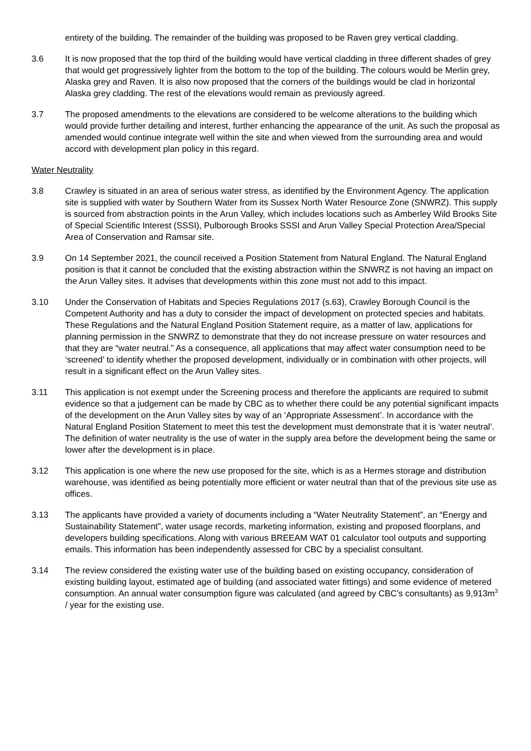entirety of the building. The remainder of the building was proposed to be Raven grey vertical cladding.
3.6 It is now proposed that the top third of the building would have vertical cladding in three different shades of grey that would get progressively lighter from the bottom to the top of the building. The colours would be Merlin grey, Alaska grey and Raven. It is also now proposed that the corners of the buildings would be clad in horizontal Alaska grey cladding. The rest of the elevations would remain as previously agreed.
3.7 The proposed amendments to the elevations are considered to be welcome alterations to the building which would provide further detailing and interest, further enhancing the appearance of the unit. As such the proposal as amended would continue integrate well within the site and when viewed from the surrounding area and would accord with development plan policy in this regard.
Water Neutrality
3.8 Crawley is situated in an area of serious water stress, as identified by the Environment Agency. The application site is supplied with water by Southern Water from its Sussex North Water Resource Zone (SNWRZ). This supply is sourced from abstraction points in the Arun Valley, which includes locations such as Amberley Wild Brooks Site of Special Scientific Interest (SSSI), Pulborough Brooks SSSI and Arun Valley Special Protection Area/Special Area of Conservation and Ramsar site.
3.9 On 14 September 2021, the council received a Position Statement from Natural England. The Natural England position is that it cannot be concluded that the existing abstraction within the SNWRZ is not having an impact on the Arun Valley sites. It advises that developments within this zone must not add to this impact.
3.10 Under the Conservation of Habitats and Species Regulations 2017 (s.63), Crawley Borough Council is the Competent Authority and has a duty to consider the impact of development on protected species and habitats. These Regulations and the Natural England Position Statement require, as a matter of law, applications for planning permission in the SNWRZ to demonstrate that they do not increase pressure on water resources and that they are “water neutral.” As a consequence, all applications that may affect water consumption need to be ‘screened’ to identify whether the proposed development, individually or in combination with other projects, will result in a significant effect on the Arun Valley sites.
3.11 This application is not exempt under the Screening process and therefore the applicants are required to submit evidence so that a judgement can be made by CBC as to whether there could be any potential significant impacts of the development on the Arun Valley sites by way of an ‘Appropriate Assessment’. In accordance with the Natural England Position Statement to meet this test the development must demonstrate that it is ‘water neutral’. The definition of water neutrality is the use of water in the supply area before the development being the same or lower after the development is in place.
3.12 This application is one where the new use proposed for the site, which is as a Hermes storage and distribution warehouse, was identified as being potentially more efficient or water neutral than that of the previous site use as offices.
3.13 The applicants have provided a variety of documents including a “Water Neutrality Statement”, an “Energy and Sustainability Statement”, water usage records, marketing information, existing and proposed floorplans, and developers building specifications. Along with various BREEAM WAT 01 calculator tool outputs and supporting emails. This information has been independently assessed for CBC by a specialist consultant.
3.14 The review considered the existing water use of the building based on existing occupancy, consideration of existing building layout, estimated age of building (and associated water fittings) and some evidence of metered consumption. An annual water consumption figure was calculated (and agreed by CBC’s consultants) as 9,913m<sup>3</sup> / year for the existing use.